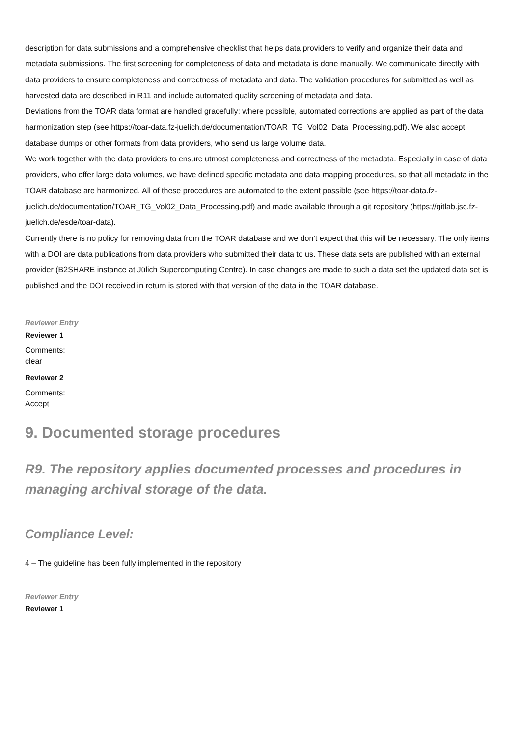description for data submissions and a comprehensive checklist that helps data providers to verify and organize their data and metadata submissions. The first screening for completeness of data and metadata is done manually. We communicate directly with data providers to ensure completeness and correctness of metadata and data. The validation procedures for submitted as well as harvested data are described in R11 and include automated quality screening of metadata and data.
Deviations from the TOAR data format are handled gracefully: where possible, automated corrections are applied as part of the data harmonization step (see https://toar-data.fz-juelich.de/documentation/TOAR_TG_Vol02_Data_Processing.pdf). We also accept database dumps or other formats from data providers, who send us large volume data.
We work together with the data providers to ensure utmost completeness and correctness of the metadata. Especially in case of data providers, who offer large data volumes, we have defined specific metadata and data mapping procedures, so that all metadata in the TOAR database are harmonized. All of these procedures are automated to the extent possible (see https://toar-data.fz-juelich.de/documentation/TOAR_TG_Vol02_Data_Processing.pdf) and made available through a git repository (https://gitlab.jsc.fz-juelich.de/esde/toar-data).
Currently there is no policy for removing data from the TOAR database and we don’t expect that this will be necessary. The only items with a DOI are data publications from data providers who submitted their data to us. These data sets are published with an external provider (B2SHARE instance at Jülich Supercomputing Centre). In case changes are made to such a data set the updated data set is published and the DOI received in return is stored with that version of the data in the TOAR database.
Reviewer Entry
Reviewer 1
Comments:
clear
Reviewer 2
Comments:
Accept
9. Documented storage procedures
R9. The repository applies documented processes and procedures in managing archival storage of the data.
Compliance Level:
4 – The guideline has been fully implemented in the repository
Reviewer Entry
Reviewer 1